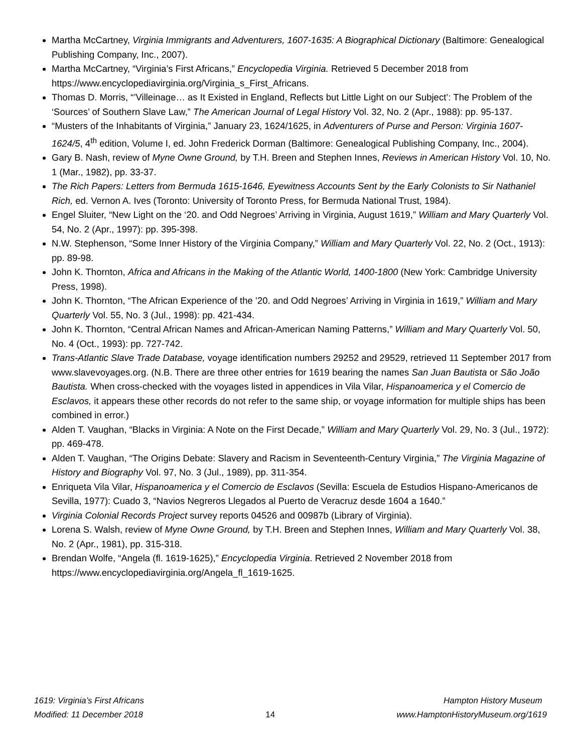Martha McCartney, Virginia Immigrants and Adventurers, 1607-1635: A Biographical Dictionary (Baltimore: Genealogical Publishing Company, Inc., 2007).
Martha McCartney, “Virginia’s First Africans,” Encyclopedia Virginia. Retrieved 5 December 2018 from https://www.encyclopediavirginia.org/Virginia_s_First_Africans.
Thomas D. Morris, “’Villeinage… as It Existed in England, Reflects but Little Light on our Subject’: The Problem of the ‘Sources’ of Southern Slave Law,” The American Journal of Legal History Vol. 32, No. 2 (Apr., 1988): pp. 95-137.
“Musters of the Inhabitants of Virginia,” January 23, 1624/1625, in Adventurers of Purse and Person: Virginia 1607-1624/5, 4<sup>th</sup> edition, Volume I, ed. John Frederick Dorman (Baltimore: Genealogical Publishing Company, Inc., 2004).
Gary B. Nash, review of Myne Owne Ground, by T.H. Breen and Stephen Innes, Reviews in American History Vol. 10, No. 1 (Mar., 1982), pp. 33-37.
The Rich Papers: Letters from Bermuda 1615-1646, Eyewitness Accounts Sent by the Early Colonists to Sir Nathaniel Rich, ed. Vernon A. Ives (Toronto: University of Toronto Press, for Bermuda National Trust, 1984).
Engel Sluiter, “New Light on the ‘20. and Odd Negroes’ Arriving in Virginia, August 1619,” William and Mary Quarterly Vol. 54, No. 2 (Apr., 1997): pp. 395-398.
N.W. Stephenson, “Some Inner History of the Virginia Company,” William and Mary Quarterly Vol. 22, No. 2 (Oct., 1913): pp. 89-98.
John K. Thornton, Africa and Africans in the Making of the Atlantic World, 1400-1800 (New York: Cambridge University Press, 1998).
John K. Thornton, “The African Experience of the ’20. and Odd Negroes’ Arriving in Virginia in 1619,” William and Mary Quarterly Vol. 55, No. 3 (Jul., 1998): pp. 421-434.
John K. Thornton, “Central African Names and African-American Naming Patterns,” William and Mary Quarterly Vol. 50, No. 4 (Oct., 1993): pp. 727-742.
Trans-Atlantic Slave Trade Database, voyage identification numbers 29252 and 29529, retrieved 11 September 2017 from www.slavevoyages.org. (N.B. There are three other entries for 1619 bearing the names San Juan Bautista or São João Bautista. When cross-checked with the voyages listed in appendices in Vila Vilar, Hispanoamerica y el Comercio de Esclavos, it appears these other records do not refer to the same ship, or voyage information for multiple ships has been combined in error.)
Alden T. Vaughan, “Blacks in Virginia: A Note on the First Decade,” William and Mary Quarterly Vol. 29, No. 3 (Jul., 1972): pp. 469-478.
Alden T. Vaughan, “The Origins Debate: Slavery and Racism in Seventeenth-Century Virginia,” The Virginia Magazine of History and Biography Vol. 97, No. 3 (Jul., 1989), pp. 311-354.
Enriqueta Vila Vilar, Hispanoamerica y el Comercio de Esclavos (Sevilla: Escuela de Estudios Hispano-Americanos de Sevilla, 1977): Cuado 3, “Navios Negreros Llegados al Puerto de Veracruz desde 1604 a 1640.”
Virginia Colonial Records Project survey reports 04526 and 00987b (Library of Virginia).
Lorena S. Walsh, review of Myne Owne Ground, by T.H. Breen and Stephen Innes, William and Mary Quarterly Vol. 38, No. 2 (Apr., 1981), pp. 315-318.
Brendan Wolfe, “Angela (fl. 1619-1625),” Encyclopedia Virginia. Retrieved 2 November 2018 from https://www.encyclopediavirginia.org/Angela_fl_1619-1625.
1619: Virginia’s First Africans
Modified: 11 December 2018
14 Hampton History Museum
www.HamptonHistoryMuseum.org/1619